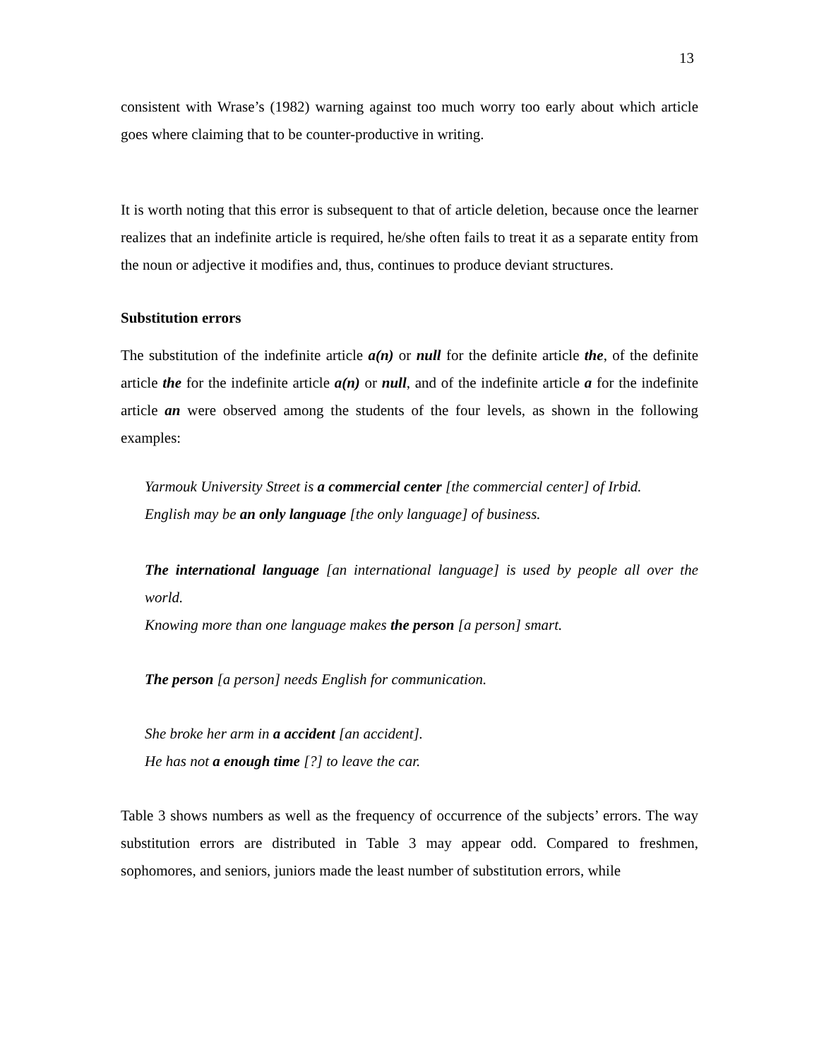13
consistent with Wrase’s (1982) warning against too much worry too early about which article goes where claiming that to be counter-productive in writing.
It is worth noting that this error is subsequent to that of article deletion, because once the learner realizes that an indefinite article is required, he/she often fails to treat it as a separate entity from the noun or adjective it modifies and, thus, continues to produce deviant structures.
Substitution errors
The substitution of the indefinite article a(n) or null for the definite article the, of the definite article the for the indefinite article a(n) or null, and of the indefinite article a for the indefinite article an were observed among the students of the four levels, as shown in the following examples:
Yarmouk University Street is a commercial center [the commercial center] of Irbid.
English may be an only language [the only language] of business.
The international language [an international language] is used by people all over the world.
Knowing more than one language makes the person [a person] smart.
The person [a person] needs English for communication.
She broke her arm in a accident [an accident].
He has not a enough time [?] to leave the car.
Table 3 shows numbers as well as the frequency of occurrence of the subjects’ errors. The way substitution errors are distributed in Table 3 may appear odd. Compared to freshmen, sophomores, and seniors, juniors made the least number of substitution errors, while